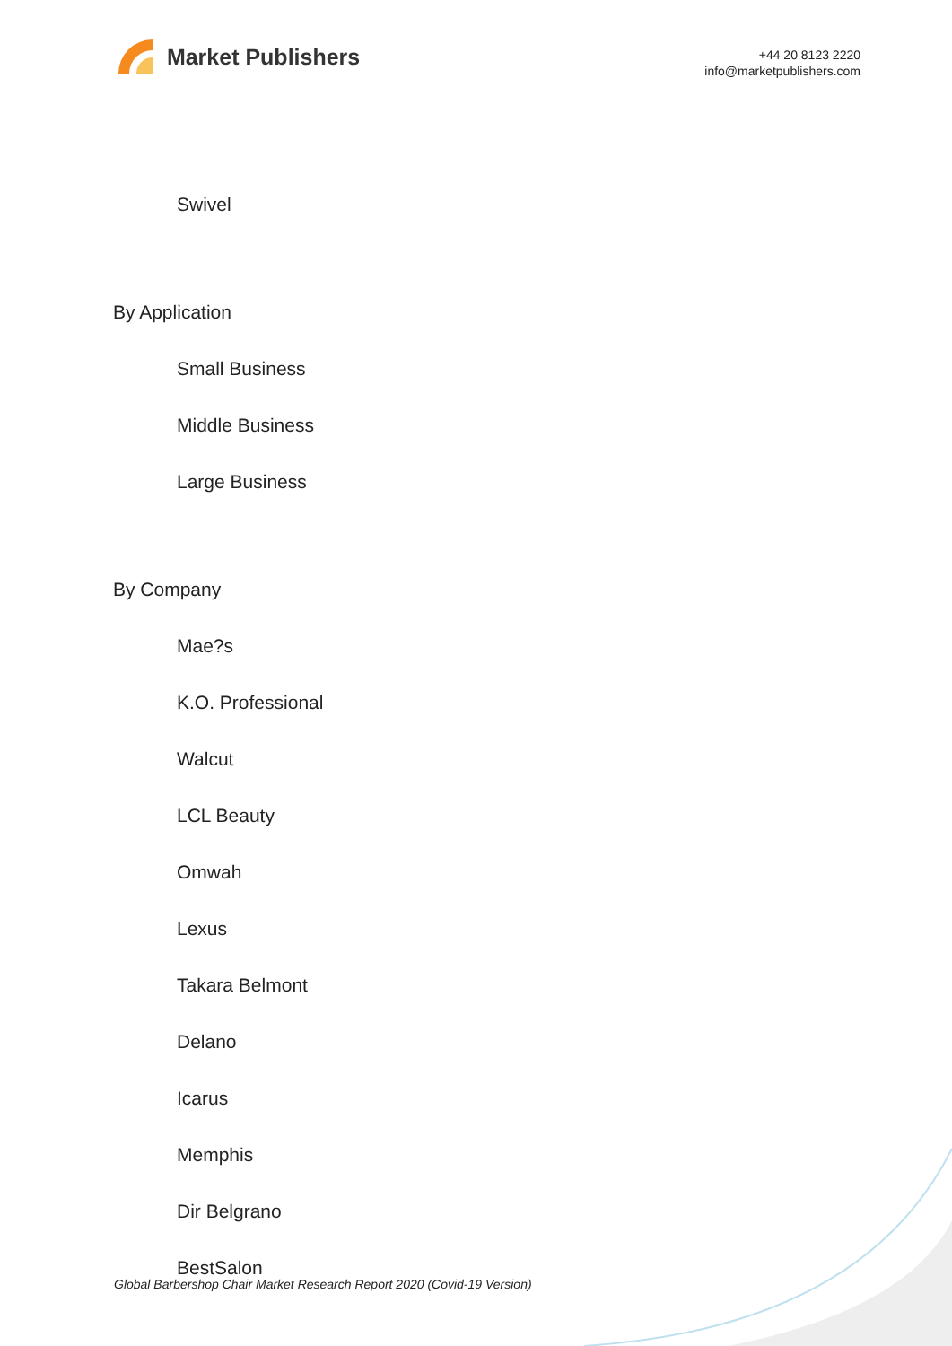Market Publishers
+44 20 8123 2220
info@marketpublishers.com
Swivel
By Application
Small Business
Middle Business
Large Business
By Company
Mae?s
K.O. Professional
Walcut
LCL Beauty
Omwah
Lexus
Takara Belmont
Delano
Icarus
Memphis
Dir Belgrano
BestSalon
Global Barbershop Chair Market Research Report 2020 (Covid-19 Version)